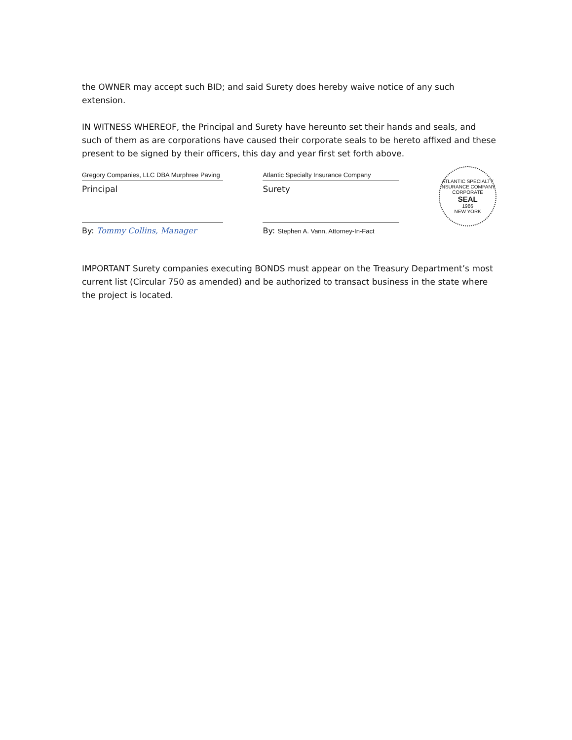the OWNER may accept such BID; and said Surety does hereby waive notice of any such extension.
IN WITNESS WHEREOF, the Principal and Surety have hereunto set their hands and seals, and such of them as are corporations have caused their corporate seals to be hereto affixed and these present to be signed by their officers, this day and year first set forth above.
Gregory Companies, LLC DBA Murphree Paving
Principal
By: Tommy Collins, Manager
Atlantic Specialty Insurance Company
Surety
By: Stephen A. Vann, Attorney-In-Fact
ATLANTIC SPECIALTY INSURANCE COMPANY
CORPORATE
SEAL
1986
NEW YORK
IMPORTANT Surety companies executing BONDS must appear on the Treasury Department’s most current list (Circular 750 as amended) and be authorized to transact business in the state where the project is located.